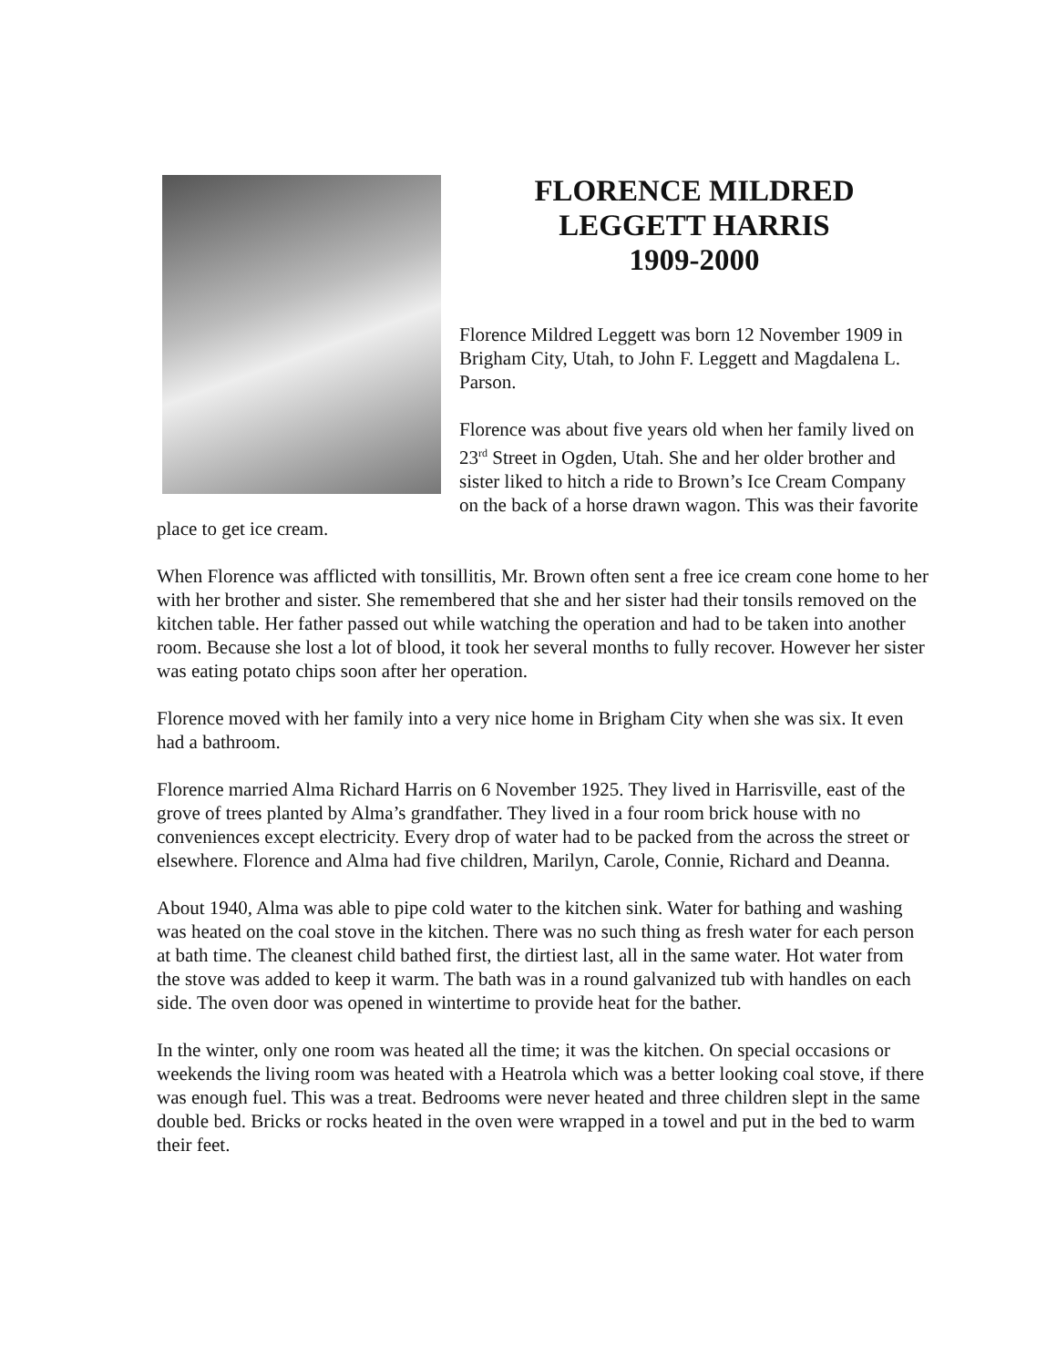FLORENCE MILDRED
LEGGETT HARRIS
1909-2000
Florence Mildred Leggett was born 12 November 1909 in Brigham City, Utah, to John F. Leggett and Magdalena L. Parson.
Florence was about five years old when her family lived on 23<sup>rd</sup> Street in Ogden, Utah. She and her older brother and sister liked to hitch a ride to Brown’s Ice Cream Company on the back of a horse drawn wagon. This was their favorite place to get ice cream.
When Florence was afflicted with tonsillitis, Mr. Brown often sent a free ice cream cone home to her with her brother and sister. She remembered that she and her sister had their tonsils removed on the kitchen table. Her father passed out while watching the operation and had to be taken into another room. Because she lost a lot of blood, it took her several months to fully recover. However her sister was eating potato chips soon after her operation.
Florence moved with her family into a very nice home in Brigham City when she was six. It even had a bathroom.
Florence married Alma Richard Harris on 6 November 1925. They lived in Harrisville, east of the grove of trees planted by Alma’s grandfather. They lived in a four room brick house with no conveniences except electricity. Every drop of water had to be packed from the across the street or elsewhere. Florence and Alma had five children, Marilyn, Carole, Connie, Richard and Deanna.
About 1940, Alma was able to pipe cold water to the kitchen sink. Water for bathing and washing was heated on the coal stove in the kitchen. There was no such thing as fresh water for each person at bath time. The cleanest child bathed first, the dirtiest last, all in the same water. Hot water from the stove was added to keep it warm. The bath was in a round galvanized tub with handles on each side. The oven door was opened in wintertime to provide heat for the bather.
In the winter, only one room was heated all the time; it was the kitchen. On special occasions or weekends the living room was heated with a Heatrola which was a better looking coal stove, if there was enough fuel. This was a treat. Bedrooms were never heated and three children slept in the same double bed. Bricks or rocks heated in the oven were wrapped in a towel and put in the bed to warm their feet.